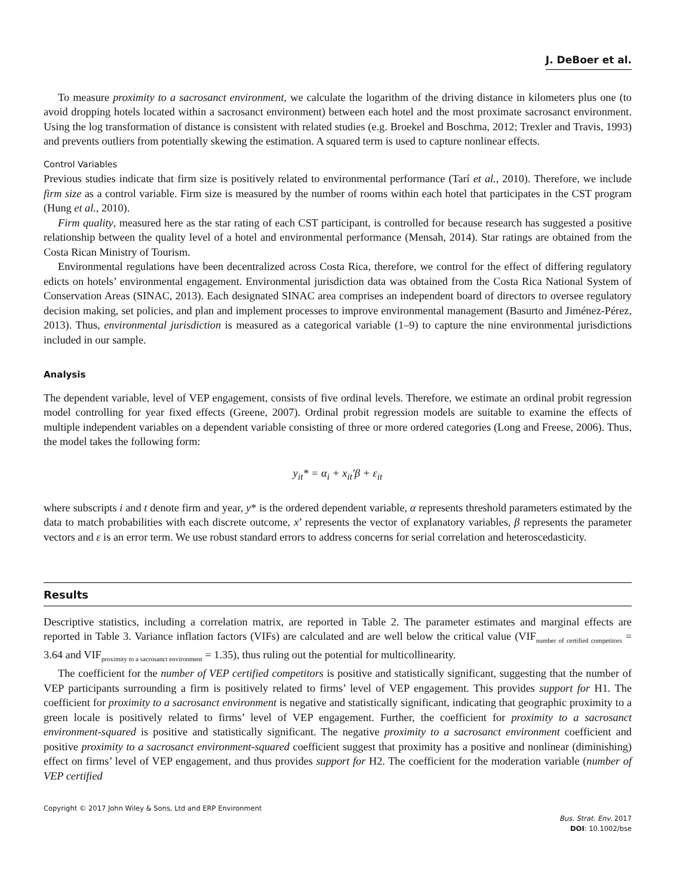J. DeBoer et al.
To measure proximity to a sacrosanct environment, we calculate the logarithm of the driving distance in kilometers plus one (to avoid dropping hotels located within a sacrosanct environment) between each hotel and the most proximate sacrosanct environment. Using the log transformation of distance is consistent with related studies (e.g. Broekel and Boschma, 2012; Trexler and Travis, 1993) and prevents outliers from potentially skewing the estimation. A squared term is used to capture nonlinear effects.
Control Variables
Previous studies indicate that firm size is positively related to environmental performance (Tarí et al., 2010). Therefore, we include firm size as a control variable. Firm size is measured by the number of rooms within each hotel that participates in the CST program (Hung et al., 2010).
Firm quality, measured here as the star rating of each CST participant, is controlled for because research has suggested a positive relationship between the quality level of a hotel and environmental performance (Mensah, 2014). Star ratings are obtained from the Costa Rican Ministry of Tourism.
Environmental regulations have been decentralized across Costa Rica, therefore, we control for the effect of differing regulatory edicts on hotels’ environmental engagement. Environmental jurisdiction data was obtained from the Costa Rica National System of Conservation Areas (SINAC, 2013). Each designated SINAC area comprises an independent board of directors to oversee regulatory decision making, set policies, and plan and implement processes to improve environmental management (Basurto and Jiménez-Pérez, 2013). Thus, environmental jurisdiction is measured as a categorical variable (1–9) to capture the nine environmental jurisdictions included in our sample.
Analysis
The dependent variable, level of VEP engagement, consists of five ordinal levels. Therefore, we estimate an ordinal probit regression model controlling for year fixed effects (Greene, 2007). Ordinal probit regression models are suitable to examine the effects of multiple independent variables on a dependent variable consisting of three or more ordered categories (Long and Freese, 2006). Thus, the model takes the following form:
y<sub>it</sub>* = α<sub>i</sub> + x<sub>it</sub>′β + ε<sub>it</sub>
where subscripts i and t denote firm and year, y* is the ordered dependent variable, α represents threshold parameters estimated by the data to match probabilities with each discrete outcome, x’ represents the vector of explanatory variables, β represents the parameter vectors and ε is an error term. We use robust standard errors to address concerns for serial correlation and heteroscedasticity.
Results
Descriptive statistics, including a correlation matrix, are reported in Table 2. The parameter estimates and marginal effects are reported in Table 3. Variance inflation factors (VIFs) are calculated and are well below the critical value (VIF<sub>number of certified competitors</sub> = 3.64 and VIF<sub>proximity to a sacrosanct environment</sub> = 1.35), thus ruling out the potential for multicollinearity.
The coefficient for the number of VEP certified competitors is positive and statistically significant, suggesting that the number of VEP participants surrounding a firm is positively related to firms’ level of VEP engagement. This provides support for H1. The coefficient for proximity to a sacrosanct environment is negative and statistically significant, indicating that geographic proximity to a green locale is positively related to firms’ level of VEP engagement. Further, the coefficient for proximity to a sacrosanct environment-squared is positive and statistically significant. The negative proximity to a sacrosanct environment coefficient and positive proximity to a sacrosanct environment-squared coefficient suggest that proximity has a positive and nonlinear (diminishing) effect on firms’ level of VEP engagement, and thus provides support for H2. The coefficient for the moderation variable (number of VEP certified
Copyright © 2017 John Wiley & Sons, Ltd and ERP Environment
Bus. Strat. Env. 2017
DOI: 10.1002/bse